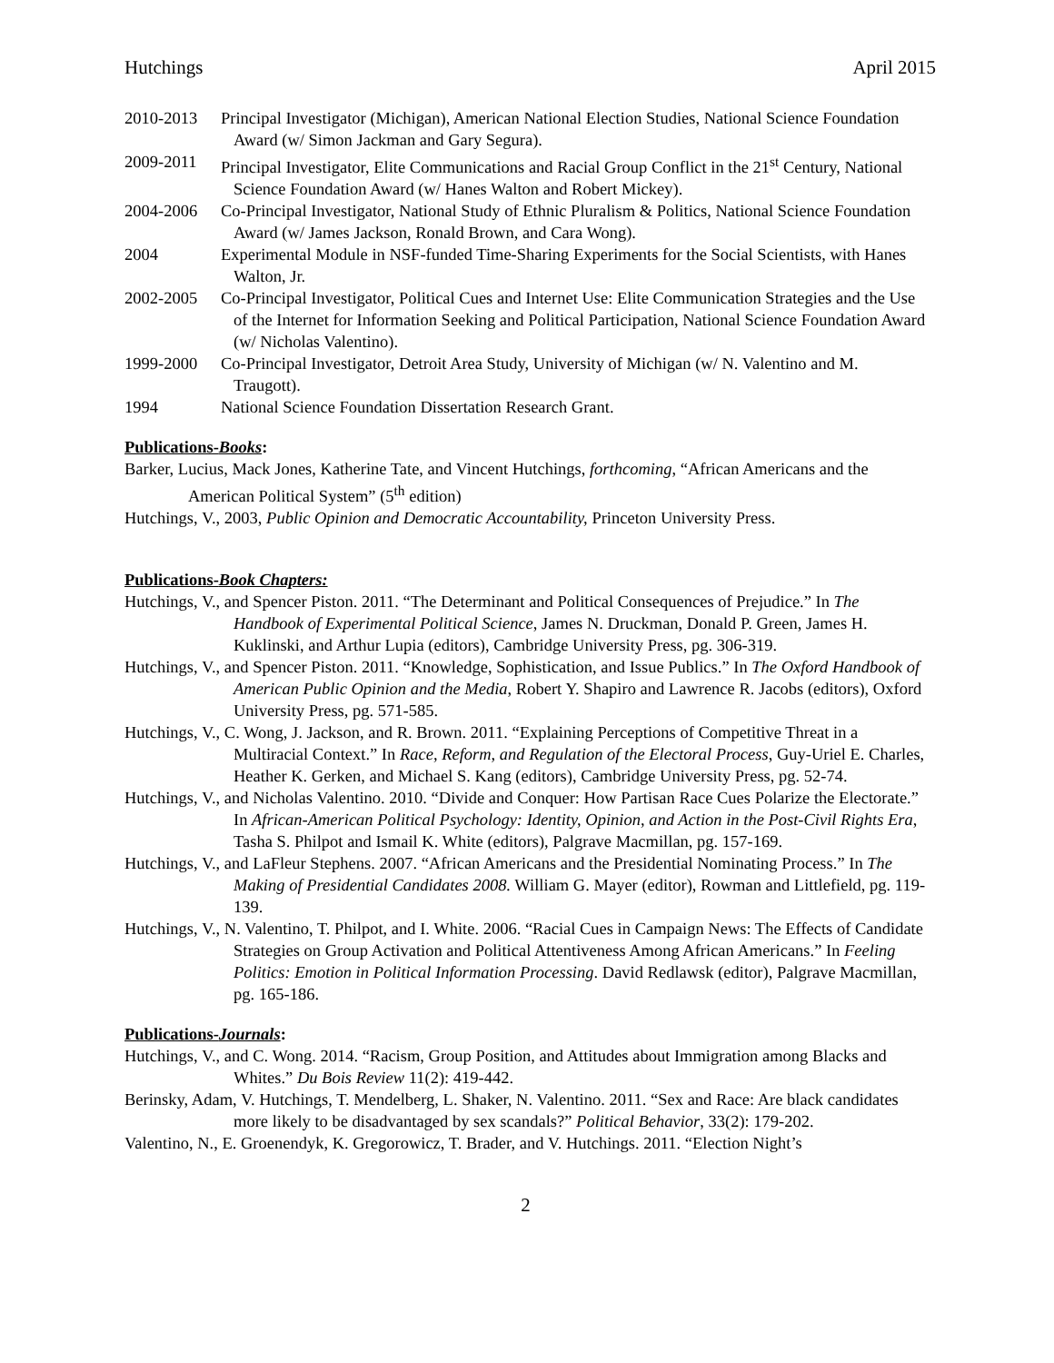Hutchings April 2015
2010-2013 Principal Investigator (Michigan), American National Election Studies, National Science Foundation Award (w/ Simon Jackman and Gary Segura).
2009-2011 Principal Investigator, Elite Communications and Racial Group Conflict in the 21<sup>st</sup> Century, National Science Foundation Award (w/ Hanes Walton and Robert Mickey).
2004-2006 Co-Principal Investigator, National Study of Ethnic Pluralism & Politics, National Science Foundation Award (w/ James Jackson, Ronald Brown, and Cara Wong).
2004 Experimental Module in NSF-funded Time-Sharing Experiments for the Social Scientists, with Hanes Walton, Jr.
2002-2005 Co-Principal Investigator, Political Cues and Internet Use: Elite Communication Strategies and the Use of the Internet for Information Seeking and Political Participation, National Science Foundation Award (w/ Nicholas Valentino).
1999-2000 Co-Principal Investigator, Detroit Area Study, University of Michigan (w/ N. Valentino and M. Traugott).
1994 National Science Foundation Dissertation Research Grant.
Publications-Books:
Barker, Lucius, Mack Jones, Katherine Tate, and Vincent Hutchings, forthcoming, “African Americans and the American Political System” (5<sup>th</sup> edition)
Hutchings, V., 2003, Public Opinion and Democratic Accountability, Princeton University Press.
Publications-Book Chapters:
Hutchings, V., and Spencer Piston. 2011. “The Determinant and Political Consequences of Prejudice.” In The Handbook of Experimental Political Science, James N. Druckman, Donald P. Green, James H. Kuklinski, and Arthur Lupia (editors), Cambridge University Press, pg. 306-319.
Hutchings, V., and Spencer Piston. 2011. “Knowledge, Sophistication, and Issue Publics.” In The Oxford Handbook of American Public Opinion and the Media, Robert Y. Shapiro and Lawrence R. Jacobs (editors), Oxford University Press, pg. 571-585.
Hutchings, V., C. Wong, J. Jackson, and R. Brown. 2011. “Explaining Perceptions of Competitive Threat in a Multiracial Context.” In Race, Reform, and Regulation of the Electoral Process, Guy-Uriel E. Charles, Heather K. Gerken, and Michael S. Kang (editors), Cambridge University Press, pg. 52-74.
Hutchings, V., and Nicholas Valentino. 2010. “Divide and Conquer: How Partisan Race Cues Polarize the Electorate.” In African-American Political Psychology: Identity, Opinion, and Action in the Post-Civil Rights Era, Tasha S. Philpot and Ismail K. White (editors), Palgrave Macmillan, pg. 157-169.
Hutchings, V., and LaFleur Stephens. 2007. “African Americans and the Presidential Nominating Process.” In The Making of Presidential Candidates 2008. William G. Mayer (editor), Rowman and Littlefield, pg. 119-139.
Hutchings, V., N. Valentino, T. Philpot, and I. White. 2006. “Racial Cues in Campaign News: The Effects of Candidate Strategies on Group Activation and Political Attentiveness Among African Americans.” In Feeling Politics: Emotion in Political Information Processing. David Redlawsk (editor), Palgrave Macmillan, pg. 165-186.
Publications-Journals:
Hutchings, V., and C. Wong. 2014. “Racism, Group Position, and Attitudes about Immigration among Blacks and Whites.” Du Bois Review 11(2): 419-442.
Berinsky, Adam, V. Hutchings, T. Mendelberg, L. Shaker, N. Valentino. 2011. “Sex and Race: Are black candidates more likely to be disadvantaged by sex scandals?” Political Behavior, 33(2): 179-202.
Valentino, N., E. Groenendyk, K. Gregorowicz, T. Brader, and V. Hutchings. 2011. “Election Night’s
2